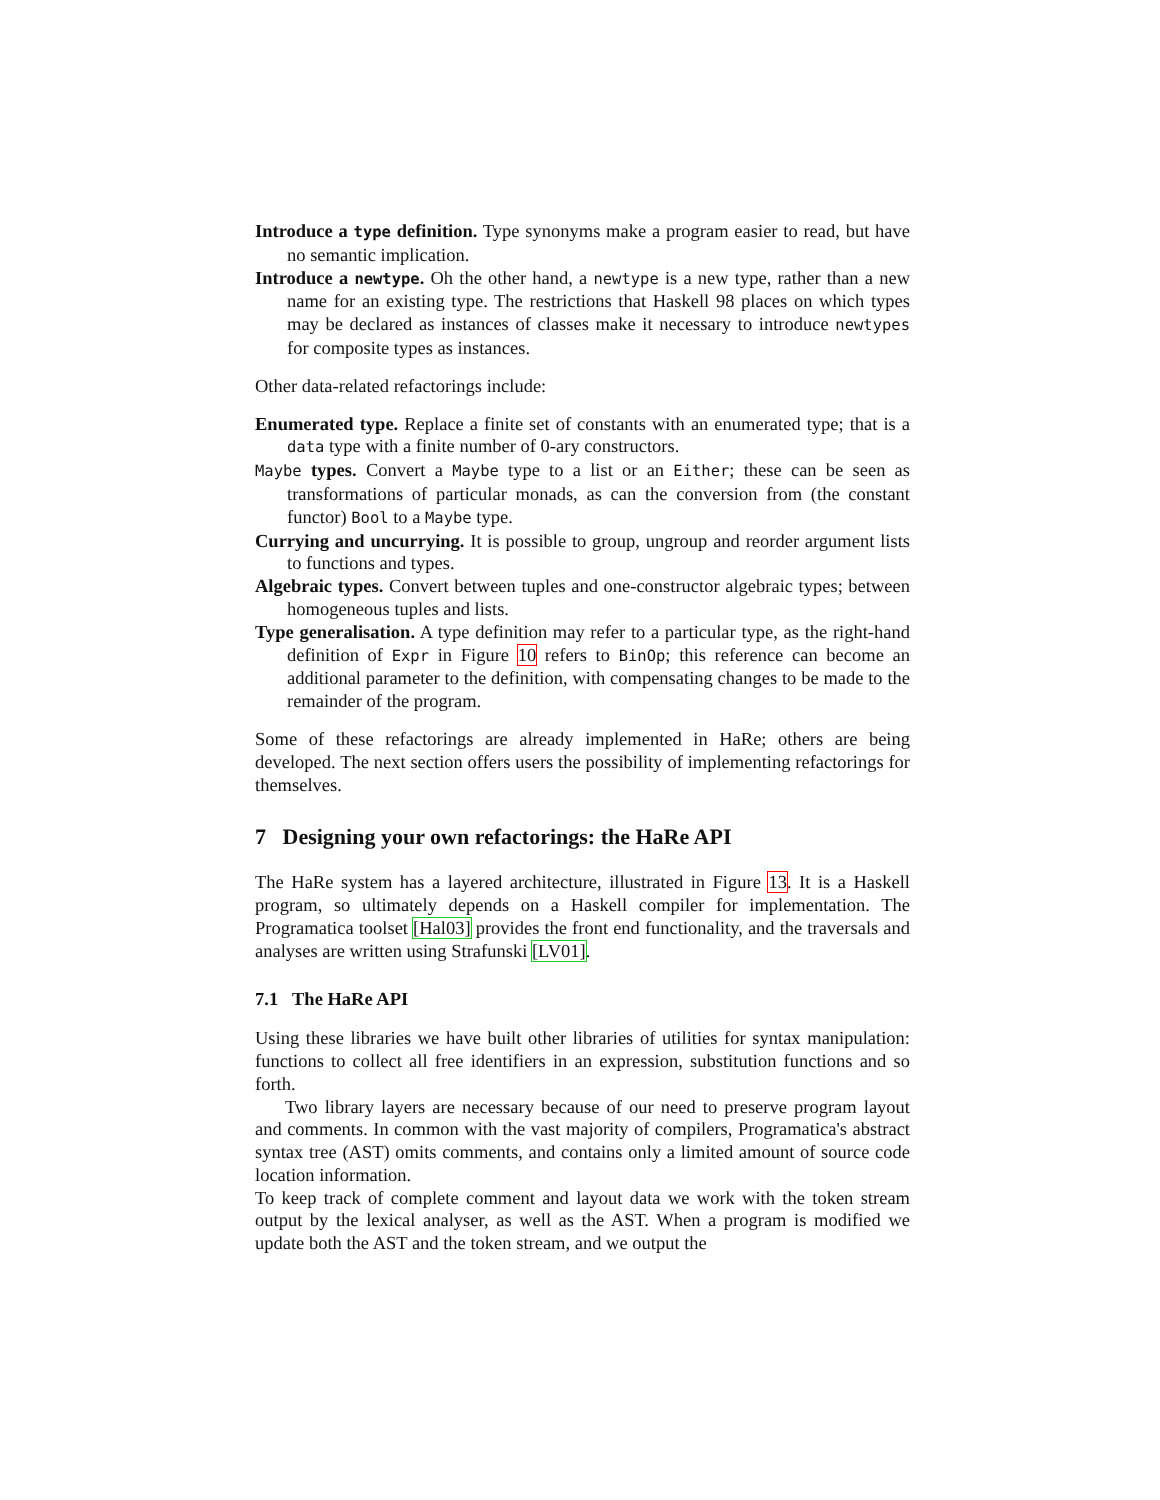Introduce a type definition. Type synonyms make a program easier to read, but have no semantic implication.
Introduce a newtype. Oh the other hand, a newtype is a new type, rather than a new name for an existing type. The restrictions that Haskell 98 places on which types may be declared as instances of classes make it necessary to introduce newtypes for composite types as instances.
Other data-related refactorings include:
Enumerated type. Replace a finite set of constants with an enumerated type; that is a data type with a finite number of 0-ary constructors.
Maybe types. Convert a Maybe type to a list or an Either; these can be seen as transformations of particular monads, as can the conversion from (the constant functor) Bool to a Maybe type.
Currying and uncurrying. It is possible to group, ungroup and reorder argument lists to functions and types.
Algebraic types. Convert between tuples and one-constructor algebraic types; between homogeneous tuples and lists.
Type generalisation. A type definition may refer to a particular type, as the right-hand definition of Expr in Figure 10 refers to BinOp; this reference can become an additional parameter to the definition, with compensating changes to be made to the remainder of the program.
Some of these refactorings are already implemented in HaRe; others are being developed. The next section offers users the possibility of implementing refactorings for themselves.
7 Designing your own refactorings: the HaRe API
The HaRe system has a layered architecture, illustrated in Figure 13. It is a Haskell program, so ultimately depends on a Haskell compiler for implementation. The Programatica toolset [Hal03] provides the front end functionality, and the traversals and analyses are written using Strafunski [LV01].
7.1 The HaRe API
Using these libraries we have built other libraries of utilities for syntax manipulation: functions to collect all free identifiers in an expression, substitution functions and so forth.
Two library layers are necessary because of our need to preserve program layout and comments. In common with the vast majority of compilers, Programatica's abstract syntax tree (AST) omits comments, and contains only a limited amount of source code location information.
To keep track of complete comment and layout data we work with the token stream output by the lexical analyser, as well as the AST. When a program is modified we update both the AST and the token stream, and we output the